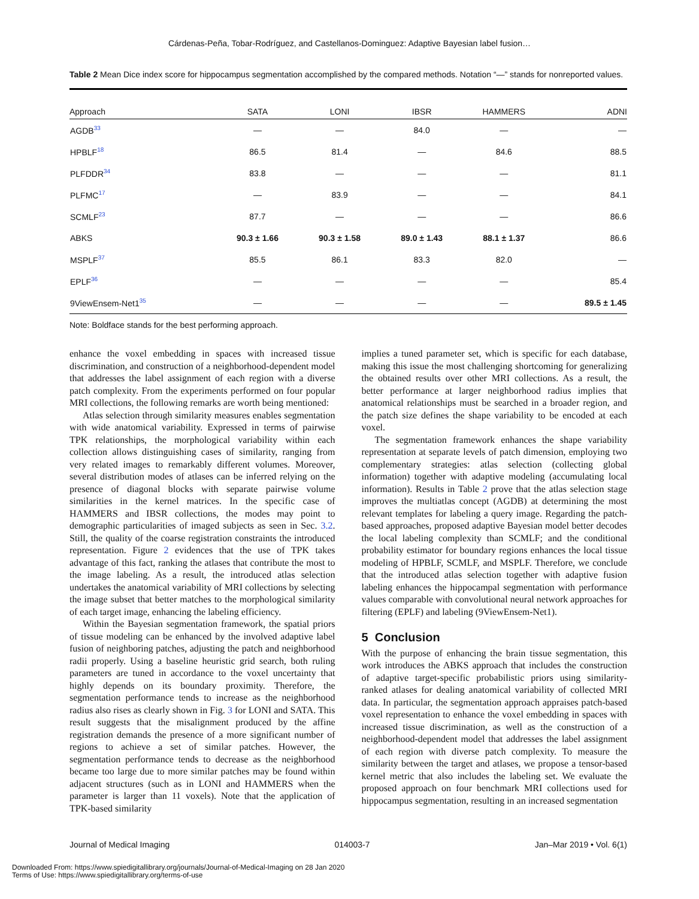Cárdenas-Peña, Tobar-Rodríguez, and Castellanos-Dominguez: Adaptive Bayesian label fusion…
Table 2 Mean Dice index score for hippocampus segmentation accomplished by the compared methods. Notation “—” stands for nonreported values.
| Approach | SATA | LONI | IBSR | HAMMERS | ADNI |
| --- | --- | --- | --- | --- | --- |
| AGDB<sup>33</sup> | — | — | 84.0 | — | — |
| HPBLF<sup>18</sup> | 86.5 | 81.4 | — | 84.6 | 88.5 |
| PLFDDR<sup>34</sup> | 83.8 | — | — | — | 81.1 |
| PLFMC<sup>17</sup> | — | 83.9 | — | — | 84.1 |
| SCMLF<sup>23</sup> | 87.7 | — | — | — | 86.6 |
| ABKS | 90.3 ± 1.66 | 90.3 ± 1.58 | 89.0 ± 1.43 | 88.1 ± 1.37 | 86.6 |
| MSPLF<sup>37</sup> | 85.5 | 86.1 | 83.3 | 82.0 | — |
| EPLF<sup>36</sup> | — | — | — | — | 85.4 |
| 9ViewEnsem-Net1<sup>35</sup> | — | — | — | — | 89.5 ± 1.45 |
Note: Boldface stands for the best performing approach.
enhance the voxel embedding in spaces with increased tissue discrimination, and construction of a neighborhood-dependent model that addresses the label assignment of each region with a diverse patch complexity. From the experiments performed on four popular MRI collections, the following remarks are worth being mentioned:
Atlas selection through similarity measures enables segmentation with wide anatomical variability. Expressed in terms of pairwise TPK relationships, the morphological variability within each collection allows distinguishing cases of similarity, ranging from very related images to remarkably different volumes. Moreover, several distribution modes of atlases can be inferred relying on the presence of diagonal blocks with separate pairwise volume similarities in the kernel matrices. In the specific case of HAMMERS and IBSR collections, the modes may point to demographic particularities of imaged subjects as seen in Sec. 3.2. Still, the quality of the coarse registration constraints the introduced representation. Figure 2 evidences that the use of TPK takes advantage of this fact, ranking the atlases that contribute the most to the image labeling. As a result, the introduced atlas selection undertakes the anatomical variability of MRI collections by selecting the image subset that better matches to the morphological similarity of each target image, enhancing the labeling efficiency.
Within the Bayesian segmentation framework, the spatial priors of tissue modeling can be enhanced by the involved adaptive label fusion of neighboring patches, adjusting the patch and neighborhood radii properly. Using a baseline heuristic grid search, both ruling parameters are tuned in accordance to the voxel uncertainty that highly depends on its boundary proximity. Therefore, the segmentation performance tends to increase as the neighborhood radius also rises as clearly shown in Fig. 3 for LONI and SATA. This result suggests that the misalignment produced by the affine registration demands the presence of a more significant number of regions to achieve a set of similar patches. However, the segmentation performance tends to decrease as the neighborhood became too large due to more similar patches may be found within adjacent structures (such as in LONI and HAMMERS when the parameter is larger than 11 voxels). Note that the application of TPK-based similarity
implies a tuned parameter set, which is specific for each database, making this issue the most challenging shortcoming for generalizing the obtained results over other MRI collections. As a result, the better performance at larger neighborhood radius implies that anatomical relationships must be searched in a broader region, and the patch size defines the shape variability to be encoded at each voxel.
The segmentation framework enhances the shape variability representation at separate levels of patch dimension, employing two complementary strategies: atlas selection (collecting global information) together with adaptive modeling (accumulating local information). Results in Table 2 prove that the atlas selection stage improves the multiatlas concept (AGDB) at determining the most relevant templates for labeling a query image. Regarding the patch-based approaches, proposed adaptive Bayesian model better decodes the local labeling complexity than SCMLF; and the conditional probability estimator for boundary regions enhances the local tissue modeling of HPBLF, SCMLF, and MSPLF. Therefore, we conclude that the introduced atlas selection together with adaptive fusion labeling enhances the hippocampal segmentation with performance values comparable with convolutional neural network approaches for filtering (EPLF) and labeling (9ViewEnsem-Net1).
5 Conclusion
With the purpose of enhancing the brain tissue segmentation, this work introduces the ABKS approach that includes the construction of adaptive target-specific probabilistic priors using similarity-ranked atlases for dealing anatomical variability of collected MRI data. In particular, the segmentation approach appraises patch-based voxel representation to enhance the voxel embedding in spaces with increased tissue discrimination, as well as the construction of a neighborhood-dependent model that addresses the label assignment of each region with diverse patch complexity. To measure the similarity between the target and atlases, we propose a tensor-based kernel metric that also includes the labeling set. We evaluate the proposed approach on four benchmark MRI collections used for hippocampus segmentation, resulting in an increased segmentation
Journal of Medical Imaging 014003-7 Jan–Mar 2019 • Vol. 6(1)
Downloaded From: https://www.spiedigitallibrary.org/journals/Journal-of-Medical-Imaging on 28 Jan 2020
Terms of Use: https://www.spiedigitallibrary.org/terms-of-use